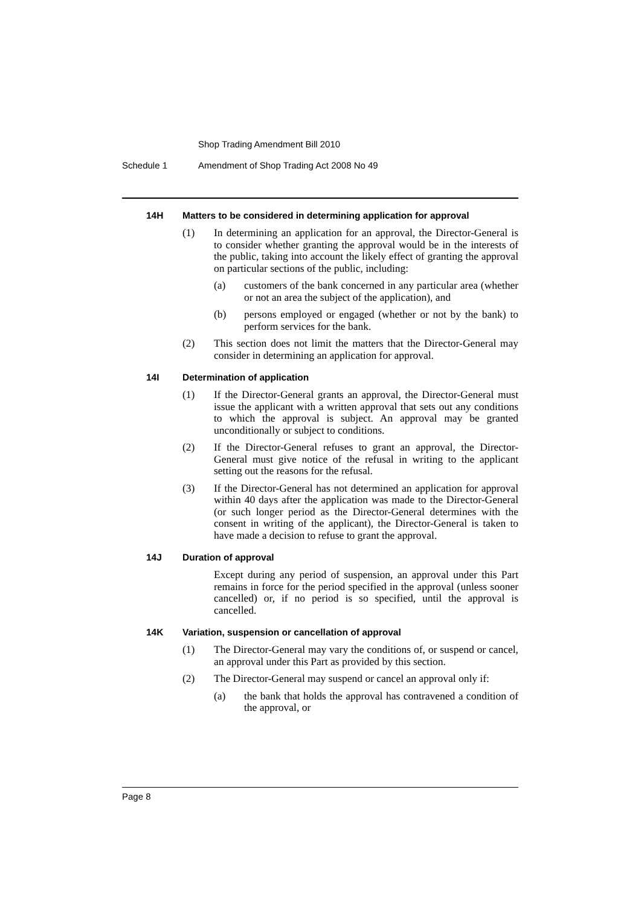Shop Trading Amendment Bill 2010
Schedule 1 Amendment of Shop Trading Act 2008 No 49
14H Matters to be considered in determining application for approval
(1) In determining an application for an approval, the Director-General is to consider whether granting the approval would be in the interests of the public, taking into account the likely effect of granting the approval on particular sections of the public, including:
(a) customers of the bank concerned in any particular area (whether or not an area the subject of the application), and
(b) persons employed or engaged (whether or not by the bank) to perform services for the bank.
(2) This section does not limit the matters that the Director-General may consider in determining an application for approval.
14I Determination of application
(1) If the Director-General grants an approval, the Director-General must issue the applicant with a written approval that sets out any conditions to which the approval is subject. An approval may be granted unconditionally or subject to conditions.
(2) If the Director-General refuses to grant an approval, the Director-General must give notice of the refusal in writing to the applicant setting out the reasons for the refusal.
(3) If the Director-General has not determined an application for approval within 40 days after the application was made to the Director-General (or such longer period as the Director-General determines with the consent in writing of the applicant), the Director-General is taken to have made a decision to refuse to grant the approval.
14J Duration of approval
Except during any period of suspension, an approval under this Part remains in force for the period specified in the approval (unless sooner cancelled) or, if no period is so specified, until the approval is cancelled.
14K Variation, suspension or cancellation of approval
(1) The Director-General may vary the conditions of, or suspend or cancel, an approval under this Part as provided by this section.
(2) The Director-General may suspend or cancel an approval only if:
(a) the bank that holds the approval has contravened a condition of the approval, or
Page 8